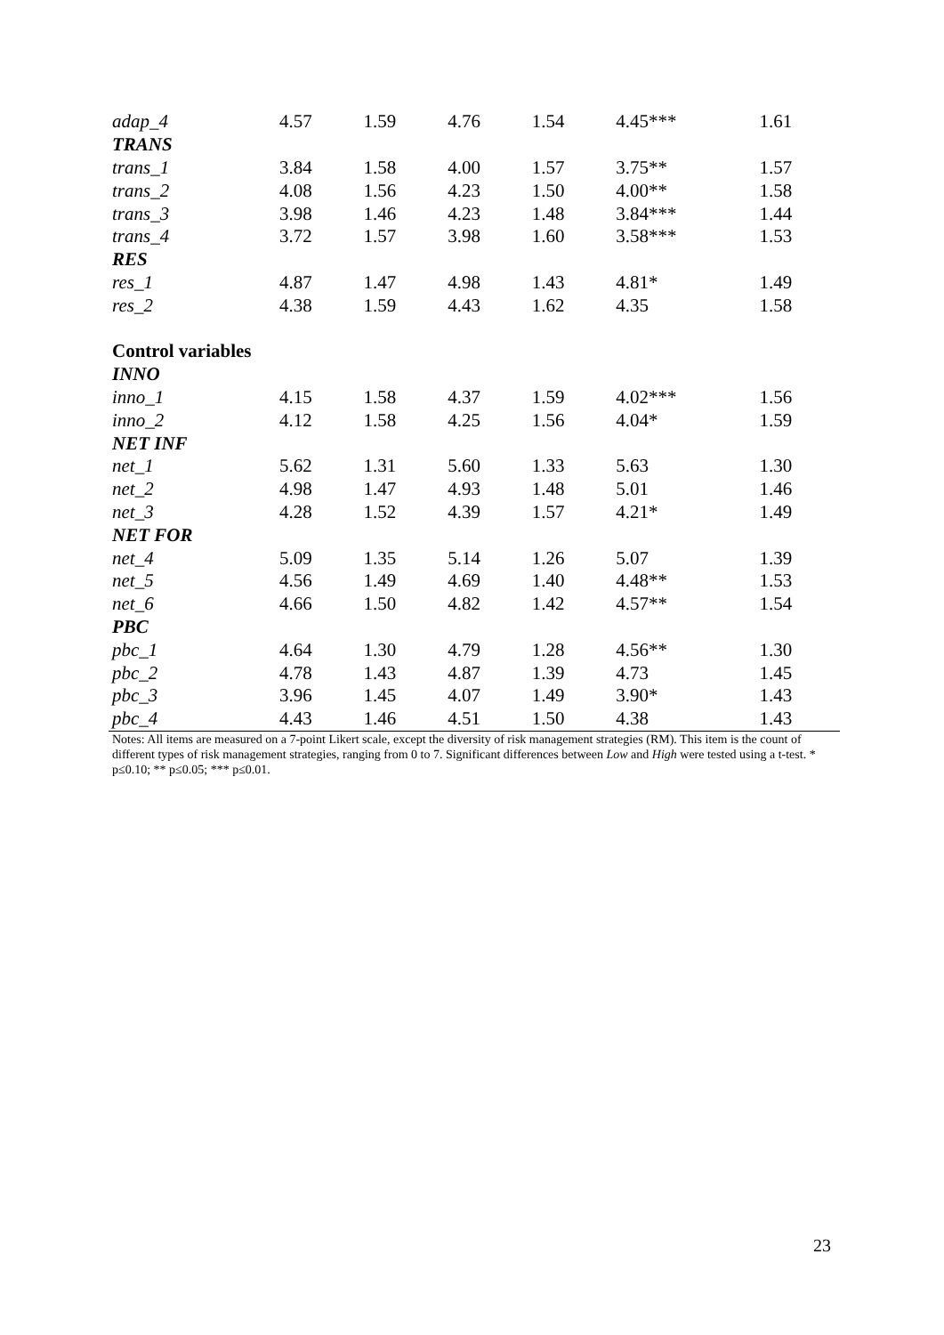| adap_4 | 4.57 | 1.59 | 4.76 | 1.54 | 4.45*** | 1.61 |
| TRANS | | | | | | |
| trans_1 | 3.84 | 1.58 | 4.00 | 1.57 | 3.75** | 1.57 |
| trans_2 | 4.08 | 1.56 | 4.23 | 1.50 | 4.00** | 1.58 |
| trans_3 | 3.98 | 1.46 | 4.23 | 1.48 | 3.84*** | 1.44 |
| trans_4 | 3.72 | 1.57 | 3.98 | 1.60 | 3.58*** | 1.53 |
| RES | | | | | | |
| res_1 | 4.87 | 1.47 | 4.98 | 1.43 | 4.81* | 1.49 |
| res_2 | 4.38 | 1.59 | 4.43 | 1.62 | 4.35 | 1.58 |
| Control variables | | | | | | |
| INNO | | | | | | |
| inno_1 | 4.15 | 1.58 | 4.37 | 1.59 | 4.02*** | 1.56 |
| inno_2 | 4.12 | 1.58 | 4.25 | 1.56 | 4.04* | 1.59 |
| NET INF | | | | | | |
| net_1 | 5.62 | 1.31 | 5.60 | 1.33 | 5.63 | 1.30 |
| net_2 | 4.98 | 1.47 | 4.93 | 1.48 | 5.01 | 1.46 |
| net_3 | 4.28 | 1.52 | 4.39 | 1.57 | 4.21* | 1.49 |
| NET FOR | | | | | | |
| net_4 | 5.09 | 1.35 | 5.14 | 1.26 | 5.07 | 1.39 |
| net_5 | 4.56 | 1.49 | 4.69 | 1.40 | 4.48** | 1.53 |
| net_6 | 4.66 | 1.50 | 4.82 | 1.42 | 4.57** | 1.54 |
| PBC | | | | | | |
| pbc_1 | 4.64 | 1.30 | 4.79 | 1.28 | 4.56** | 1.30 |
| pbc_2 | 4.78 | 1.43 | 4.87 | 1.39 | 4.73 | 1.45 |
| pbc_3 | 3.96 | 1.45 | 4.07 | 1.49 | 3.90* | 1.43 |
| pbc_4 | 4.43 | 1.46 | 4.51 | 1.50 | 4.38 | 1.43 |
Notes: All items are measured on a 7-point Likert scale, except the diversity of risk management strategies (RM). This item is the count of different types of risk management strategies, ranging from 0 to 7. Significant differences between Low and High were tested using a t-test. * p≤0.10; ** p≤0.05; *** p≤0.01.
23